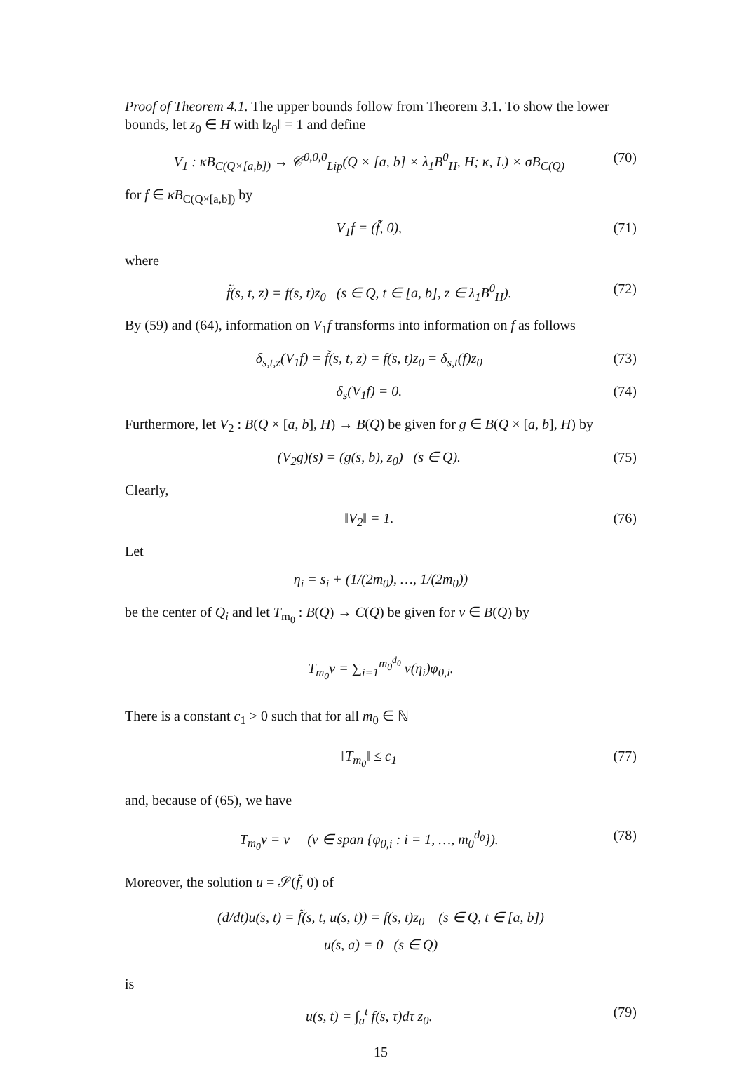Proof of Theorem 4.1. The upper bounds follow from Theorem 3.1. To show the lower bounds, let z<sub>0</sub> ∈ H with ‖z<sub>0</sub>‖ = 1 and define
V<sub>1</sub> : κB<sub>C(Q×[a,b])</sub> → 𝒞<sup>0,0,0</sup><sub>Lip</sub>(Q × [a, b] × λ<sub>1</sub>B<sup>0</sup><sub>H</sub>, H; κ, L) × σB<sub>C(Q)</sub> (70)
for f ∈ κB<sub>C(Q×[a,b])</sub> by
V<sub>1</sub>f = (f̃, 0), (71)
where
f̃(s, t, z) = f(s, t)z<sub>0</sub> (s ∈ Q, t ∈ [a, b], z ∈ λ<sub>1</sub>B<sup>0</sup><sub>H</sub>). (72)
By (59) and (64), information on V<sub>1</sub>f transforms into information on f as follows
δ<sub>s,t,z</sub>(V<sub>1</sub>f) = f̃(s, t, z) = f(s, t)z<sub>0</sub> = δ<sub>s,t</sub>(f)z<sub>0</sub> (73)
δ<sub>s</sub>(V<sub>1</sub>f) = 0. (74)
Furthermore, let V<sub>2</sub> : B(Q × [a, b], H) → B(Q) be given for g ∈ B(Q × [a, b], H) by
(V<sub>2</sub>g)(s) = (g(s, b), z<sub>0</sub>) (s ∈ Q). (75)
Clearly,
‖V<sub>2</sub>‖ = 1. (76)
Let
η<sub>i</sub> = s<sub>i</sub> + (1/(2m<sub>0</sub>), …, 1/(2m<sub>0</sub>))
be the center of Q<sub>i</sub> and let T<sub>m<sub>0</sub></sub> : B(Q) → C(Q) be given for v ∈ B(Q) by
T<sub>m<sub>0</sub></sub>v = ∑<sub>i=1</sub><sup>m<sub>0</sub><sup>d<sub>0</sub></sup></sup> v(η<sub>i</sub>)φ<sub>0,i</sub>.
There is a constant c<sub>1</sub> > 0 such that for all m<sub>0</sub> ∈ ℕ
‖T<sub>m<sub>0</sub></sub>‖ ≤ c<sub>1</sub> (77)
and, because of (65), we have
T<sub>m<sub>0</sub></sub>v = v (v ∈ span {φ<sub>0,i</sub> : i = 1, …, m<sub>0</sub><sup>d<sub>0</sub></sup>}). (78)
Moreover, the solution u = 𝒮(f̃, 0) of
(d/dt)u(s, t) = f̃(s, t, u(s, t)) = f(s, t)z<sub>0</sub> (s ∈ Q, t ∈ [a, b])
u(s, a) = 0 (s ∈ Q)
is
u(s, t) = ∫<sub>a</sub><sup>t</sup> f(s, τ)dτ z<sub>0</sub>. (79)
15